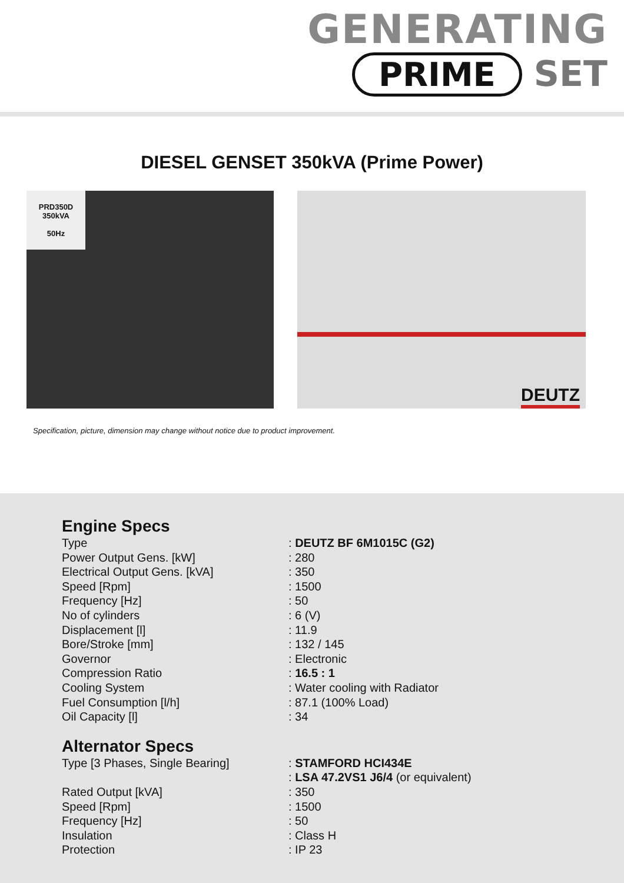GENERATING
PRIME SET
DIESEL GENSET 350kVA (Prime Power)
PRD350D
350kVA
50Hz
DEUTZ
Specification, picture, dimension may change without notice due to product improvement.
Engine Specs
| Type | : DEUTZ BF 6M1015C (G2) |
| Power Output Gens. [kW] | : 280 |
| Electrical Output Gens. [kVA] | : 350 |
| Speed [Rpm] | : 1500 |
| Frequency [Hz] | : 50 |
| No of cylinders | : 6 (V) |
| Displacement [l] | : 11.9 |
| Bore/Stroke [mm] | : 132 / 145 |
| Governor | : Electronic |
| Compression Ratio | : 16.5 : 1 |
| Cooling System | : Water cooling with Radiator |
| Fuel Consumption [l/h] | : 87.1 (100% Load) |
| Oil Capacity [l] | : 34 |
Alternator Specs
| Type [3 Phases, Single Bearing] | : STAMFORD HCI434E : LSA 47.2VS1 J6/4 (or equivalent) |
| Rated Output [kVA] | : 350 |
| Speed [Rpm] | : 1500 |
| Frequency [Hz] | : 50 |
| Insulation | : Class H |
| Protection | : IP 23 |